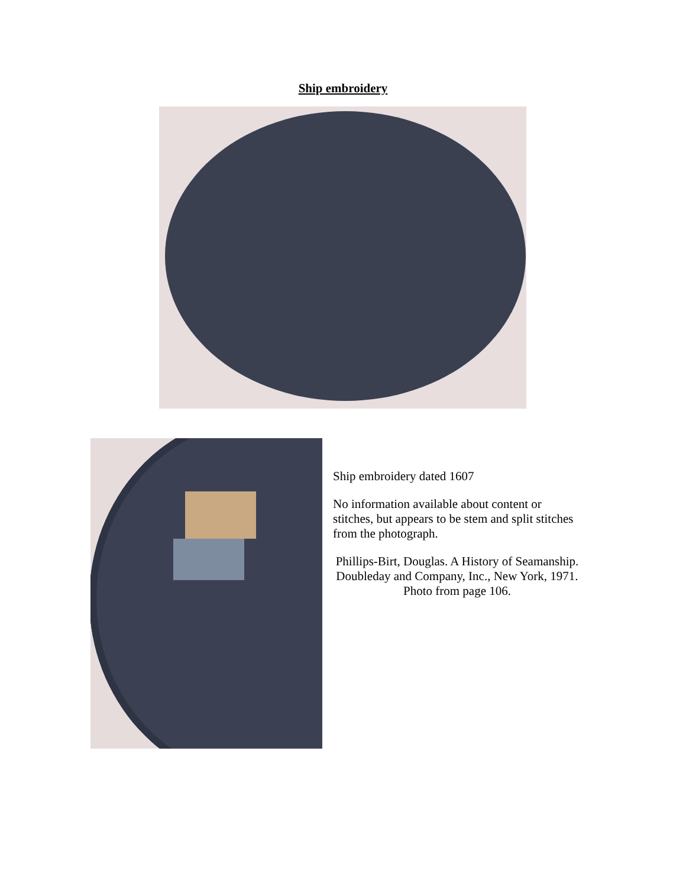Ship embroidery
Ship embroidery dated 1607
No information available about content or stitches, but appears to be stem and split stitches from the photograph.
Phillips-Birt, Douglas. A History of Seamanship. Doubleday and Company, Inc., New York, 1971. Photo from page 106.